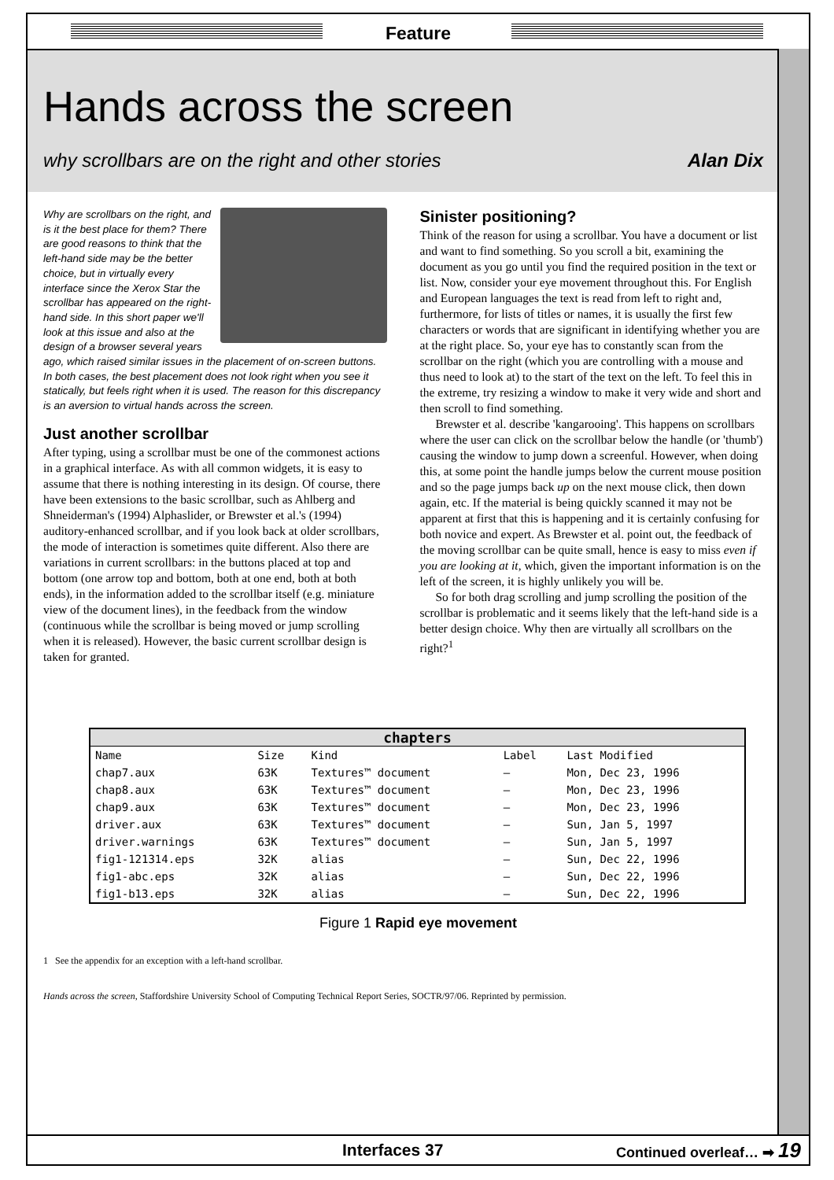Feature
Hands across the screen
why scrollbars are on the right and other stories Alan Dix
Why are scrollbars on the right, and is it the best place for them? There are good reasons to think that the left-hand side may be the better choice, but in virtually every interface since the Xerox Star the scrollbar has appeared on the right-hand side. In this short paper we'll look at this issue and also at the design of a browser several years ago, which raised similar issues in the placement of on-screen buttons. In both cases, the best placement does not look right when you see it statically, but feels right when it is used. The reason for this discrepancy is an aversion to virtual hands across the screen.
Just another scrollbar
After typing, using a scrollbar must be one of the commonest actions in a graphical interface. As with all common widgets, it is easy to assume that there is nothing interesting in its design. Of course, there have been extensions to the basic scrollbar, such as Ahlberg and Shneiderman's (1994) Alphaslider, or Brewster et al.'s (1994) auditory-enhanced scrollbar, and if you look back at older scrollbars, the mode of interaction is sometimes quite different. Also there are variations in current scrollbars: in the buttons placed at top and bottom (one arrow top and bottom, both at one end, both at both ends), in the information added to the scrollbar itself (e.g. miniature view of the document lines), in the feedback from the window (continuous while the scrollbar is being moved or jump scrolling when it is released). However, the basic current scrollbar design is taken for granted.
Sinister positioning?
Think of the reason for using a scrollbar. You have a document or list and want to find something. So you scroll a bit, examining the document as you go until you find the required position in the text or list. Now, consider your eye movement throughout this. For English and European languages the text is read from left to right and, furthermore, for lists of titles or names, it is usually the first few characters or words that are significant in identifying whether you are at the right place. So, your eye has to constantly scan from the scrollbar on the right (which you are controlling with a mouse and thus need to look at) to the start of the text on the left. To feel this in the extreme, try resizing a window to make it very wide and short and then scroll to find something.
Brewster et al. describe 'kangarooing'. This happens on scrollbars where the user can click on the scrollbar below the handle (or 'thumb') causing the window to jump down a screenful. However, when doing this, at some point the handle jumps below the current mouse position and so the page jumps back up on the next mouse click, then down again, etc. If the material is being quickly scanned it may not be apparent at first that this is happening and it is certainly confusing for both novice and expert. As Brewster et al. point out, the feedback of the moving scrollbar can be quite small, hence is easy to miss even if you are looking at it, which, given the important information is on the left of the screen, it is highly unlikely you will be.
So for both drag scrolling and jump scrolling the position of the scrollbar is problematic and it seems likely that the left-hand side is a better design choice. Why then are virtually all scrollbars on the right?<sup>1</sup>
chapters
| Name | Size | Kind | Label | Last Modified |
| --- | --- | --- | --- | --- |
| chap7.aux | 63K | Textures™ document | – | Mon, Dec 23, 1996 |
| chap8.aux | 63K | Textures™ document | – | Mon, Dec 23, 1996 |
| chap9.aux | 63K | Textures™ document | – | Mon, Dec 23, 1996 |
| driver.aux | 63K | Textures™ document | – | Sun, Jan 5, 1997 |
| driver.warnings | 63K | Textures™ document | – | Sun, Jan 5, 1997 |
| fig1-121314.eps | 32K | alias | – | Sun, Dec 22, 1996 |
| fig1-abc.eps | 32K | alias | – | Sun, Dec 22, 1996 |
| fig1-b13.eps | 32K | alias | – | Sun, Dec 22, 1996 |
Figure 1 Rapid eye movement
1 See the appendix for an exception with a left-hand scrollbar.
Hands across the screen, Staffordshire University School of Computing Technical Report Series, SOCTR/97/06. Reprinted by permission.
Interfaces 37 Continued overleaf… ➡ 19